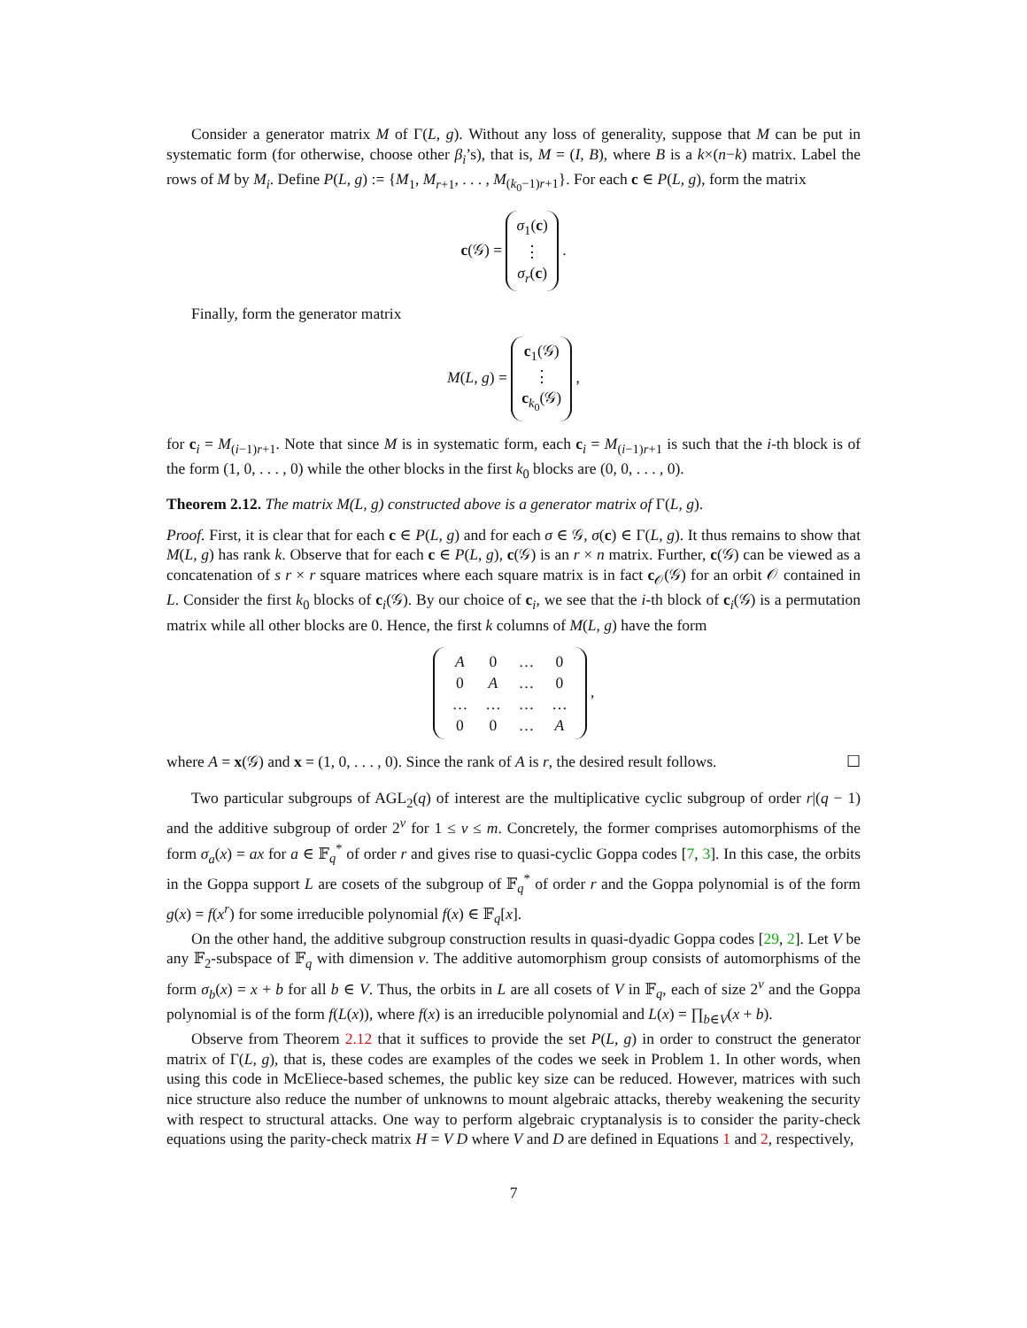Consider a generator matrix M of Γ(L, g). Without any loss of generality, suppose that M can be put in systematic form (for otherwise, choose other β<sub>i</sub>’s), that is, M = (I, B), where B is a k×(n−k) matrix. Label the rows of M by M<sub>i</sub>. Define P(L, g) := {M<sub>1</sub>, M<sub>r+1</sub>, . . . , M<sub>(k<sub>0</sub>−1)r+1</sub>}. For each c ∈ P(L, g), form the matrix
c(𝒢) = σ<sub>1</sub>(c)
⋮
σ<sub>r</sub>(c) .
Finally, form the generator matrix
M(L, g) = c<sub>1</sub>(𝒢)
⋮
c<sub>k<sub>0</sub></sub>(𝒢) ,
for c<sub>i</sub> = M<sub>(i−1)r+1</sub>. Note that since M is in systematic form, each c<sub>i</sub> = M<sub>(i−1)r+1</sub> is such that the i-th block is of the form (1, 0, . . . , 0) while the other blocks in the first k<sub>0</sub> blocks are (0, 0, . . . , 0).
Theorem 2.12. The matrix M(L, g) constructed above is a generator matrix of Γ(L, g).
Proof. First, it is clear that for each c ∈ P(L, g) and for each σ ∈ 𝒢, σ(c) ∈ Γ(L, g). It thus remains to show that M(L, g) has rank k. Observe that for each c ∈ P(L, g), c(𝒢) is an r × n matrix. Further, c(𝒢) can be viewed as a concatenation of s r × r square matrices where each square matrix is in fact c<sub>𝒪</sub>(𝒢) for an orbit 𝒪 contained in L. Consider the first k<sub>0</sub> blocks of c<sub>i</sub>(𝒢). By our choice of c<sub>i</sub>, we see that the i-th block of c<sub>i</sub>(𝒢) is a permutation matrix while all other blocks are 0. Hence, the first k columns of M(L, g) have the form
| A | 0 | … | 0 |
| 0 | A | … | 0 |
| … | … | … | … |
| 0 | 0 | … | A |
,
where A = x(𝒢) and x = (1, 0, . . . , 0). Since the rank of A is r, the desired result follows. ☐
Two particular subgroups of AGL<sub>2</sub>(q) of interest are the multiplicative cyclic subgroup of order r|(q − 1) and the additive subgroup of order 2<sup>v</sup> for 1 ≤ v ≤ m. Concretely, the former comprises automorphisms of the form σ<sub>a</sub>(x) = ax for a ∈ 𝔽<sub>q</sub><sup>*</sup> of order r and gives rise to quasi-cyclic Goppa codes [7, 3]. In this case, the orbits in the Goppa support L are cosets of the subgroup of 𝔽<sub>q</sub><sup>*</sup> of order r and the Goppa polynomial is of the form g(x) = f(x<sup>r</sup>) for some irreducible polynomial f(x) ∈ 𝔽<sub>q</sub>[x].
On the other hand, the additive subgroup construction results in quasi-dyadic Goppa codes [29, 2]. Let V be any 𝔽<sub>2</sub>-subspace of 𝔽<sub>q</sub> with dimension v. The additive automorphism group consists of automorphisms of the form σ<sub>b</sub>(x) = x + b for all b ∈ V. Thus, the orbits in L are all cosets of V in 𝔽<sub>q</sub>, each of size 2<sup>v</sup> and the Goppa polynomial is of the form f(L(x)), where f(x) is an irreducible polynomial and L(x) = ∏<sub>b∈V</sub>(x + b).
Observe from Theorem 2.12 that it suffices to provide the set P(L, g) in order to construct the generator matrix of Γ(L, g), that is, these codes are examples of the codes we seek in Problem 1. In other words, when using this code in McEliece-based schemes, the public key size can be reduced. However, matrices with such nice structure also reduce the number of unknowns to mount algebraic attacks, thereby weakening the security with respect to structural attacks. One way to perform algebraic cryptanalysis is to consider the parity-check equations using the parity-check matrix H = V D where V and D are defined in Equations 1 and 2, respectively,
7